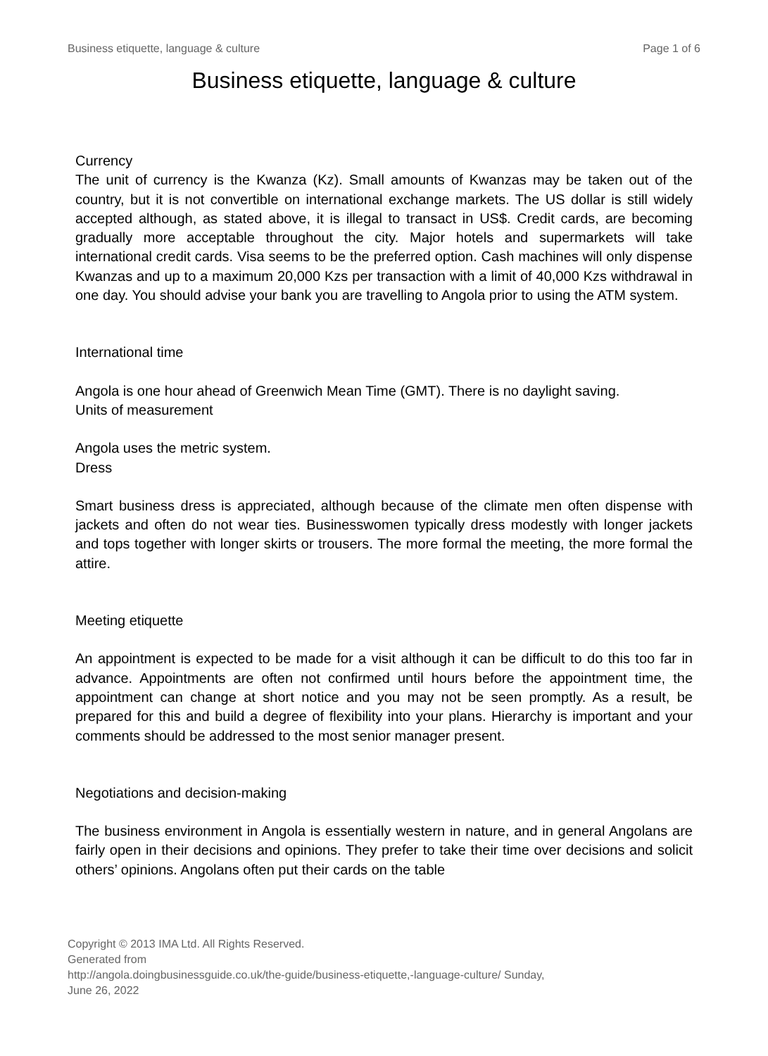Business etiquette, language & culture Page 1 of 6
Business etiquette, language & culture
Currency
The unit of currency is the Kwanza (Kz). Small amounts of Kwanzas may be taken out of the country, but it is not convertible on international exchange markets. The US dollar is still widely accepted although, as stated above, it is illegal to transact in US$. Credit cards, are becoming gradually more acceptable throughout the city. Major hotels and supermarkets will take international credit cards. Visa seems to be the preferred option. Cash machines will only dispense Kwanzas and up to a maximum 20,000 Kzs per transaction with a limit of 40,000 Kzs withdrawal in one day. You should advise your bank you are travelling to Angola prior to using the ATM system.
International time
Angola is one hour ahead of Greenwich Mean Time (GMT). There is no daylight saving.
Units of measurement
Angola uses the metric system.
Dress
Smart business dress is appreciated, although because of the climate men often dispense with jackets and often do not wear ties. Businesswomen typically dress modestly with longer jackets and tops together with longer skirts or trousers. The more formal the meeting, the more formal the attire.
Meeting etiquette
An appointment is expected to be made for a visit although it can be difficult to do this too far in advance. Appointments are often not confirmed until hours before the appointment time, the appointment can change at short notice and you may not be seen promptly. As a result, be prepared for this and build a degree of flexibility into your plans. Hierarchy is important and your comments should be addressed to the most senior manager present.
Negotiations and decision-making
The business environment in Angola is essentially western in nature, and in general Angolans are fairly open in their decisions and opinions. They prefer to take their time over decisions and solicit others’ opinions. Angolans often put their cards on the table
Copyright © 2013 IMA Ltd. All Rights Reserved.
Generated from
http://angola.doingbusinessguide.co.uk/the-guide/business-etiquette,-language-culture/ Sunday, June 26, 2022